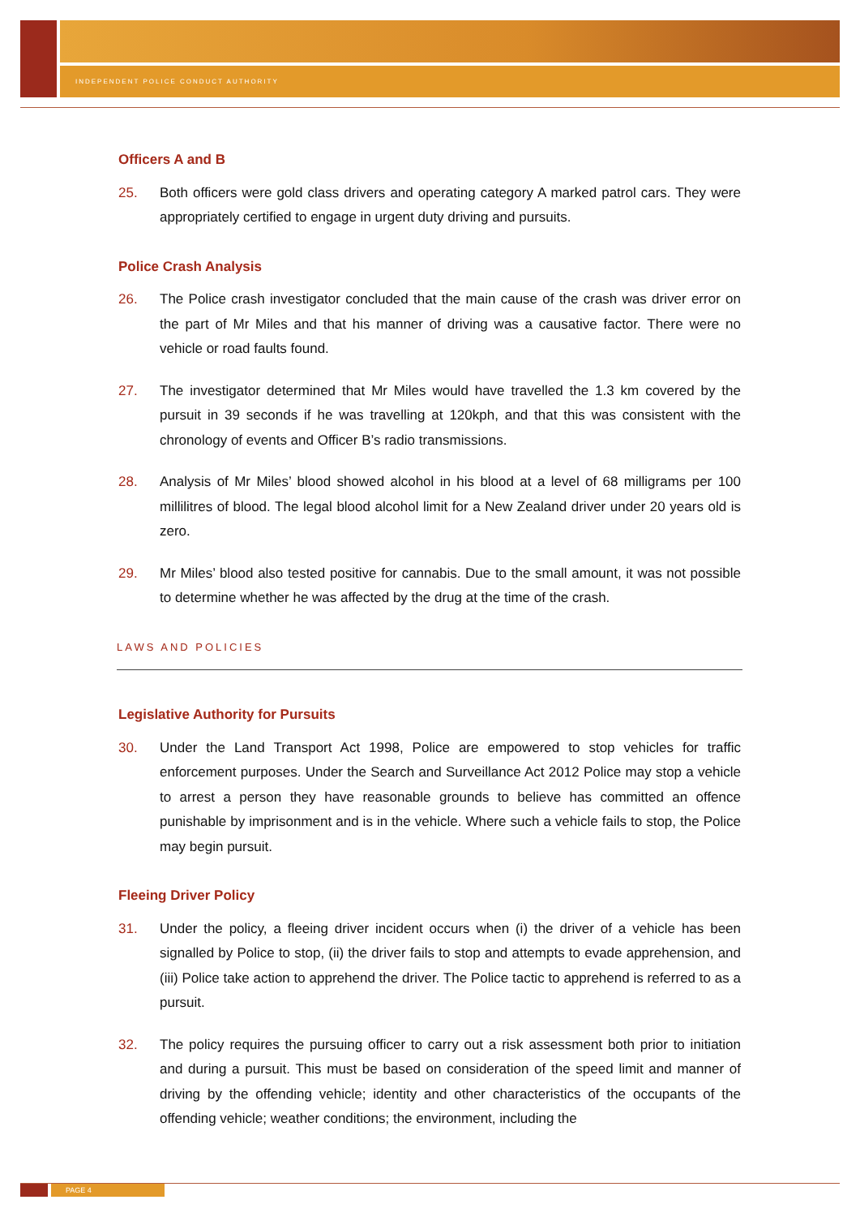INDEPENDENT POLICE CONDUCT AUTHORITY
Officers A and B
25. Both officers were gold class drivers and operating category A marked patrol cars. They were appropriately certified to engage in urgent duty driving and pursuits.
Police Crash Analysis
26. The Police crash investigator concluded that the main cause of the crash was driver error on the part of Mr Miles and that his manner of driving was a causative factor. There were no vehicle or road faults found.
27. The investigator determined that Mr Miles would have travelled the 1.3 km covered by the pursuit in 39 seconds if he was travelling at 120kph, and that this was consistent with the chronology of events and Officer B’s radio transmissions.
28. Analysis of Mr Miles’ blood showed alcohol in his blood at a level of 68 milligrams per 100 millilitres of blood. The legal blood alcohol limit for a New Zealand driver under 20 years old is zero.
29. Mr Miles’ blood also tested positive for cannabis. Due to the small amount, it was not possible to determine whether he was affected by the drug at the time of the crash.
LAWS AND POLICIES
Legislative Authority for Pursuits
30. Under the Land Transport Act 1998, Police are empowered to stop vehicles for traffic enforcement purposes. Under the Search and Surveillance Act 2012 Police may stop a vehicle to arrest a person they have reasonable grounds to believe has committed an offence punishable by imprisonment and is in the vehicle. Where such a vehicle fails to stop, the Police may begin pursuit.
Fleeing Driver Policy
31. Under the policy, a fleeing driver incident occurs when (i) the driver of a vehicle has been signalled by Police to stop, (ii) the driver fails to stop and attempts to evade apprehension, and (iii) Police take action to apprehend the driver. The Police tactic to apprehend is referred to as a pursuit.
32. The policy requires the pursuing officer to carry out a risk assessment both prior to initiation and during a pursuit. This must be based on consideration of the speed limit and manner of driving by the offending vehicle; identity and other characteristics of the occupants of the offending vehicle; weather conditions; the environment, including the
PAGE 4